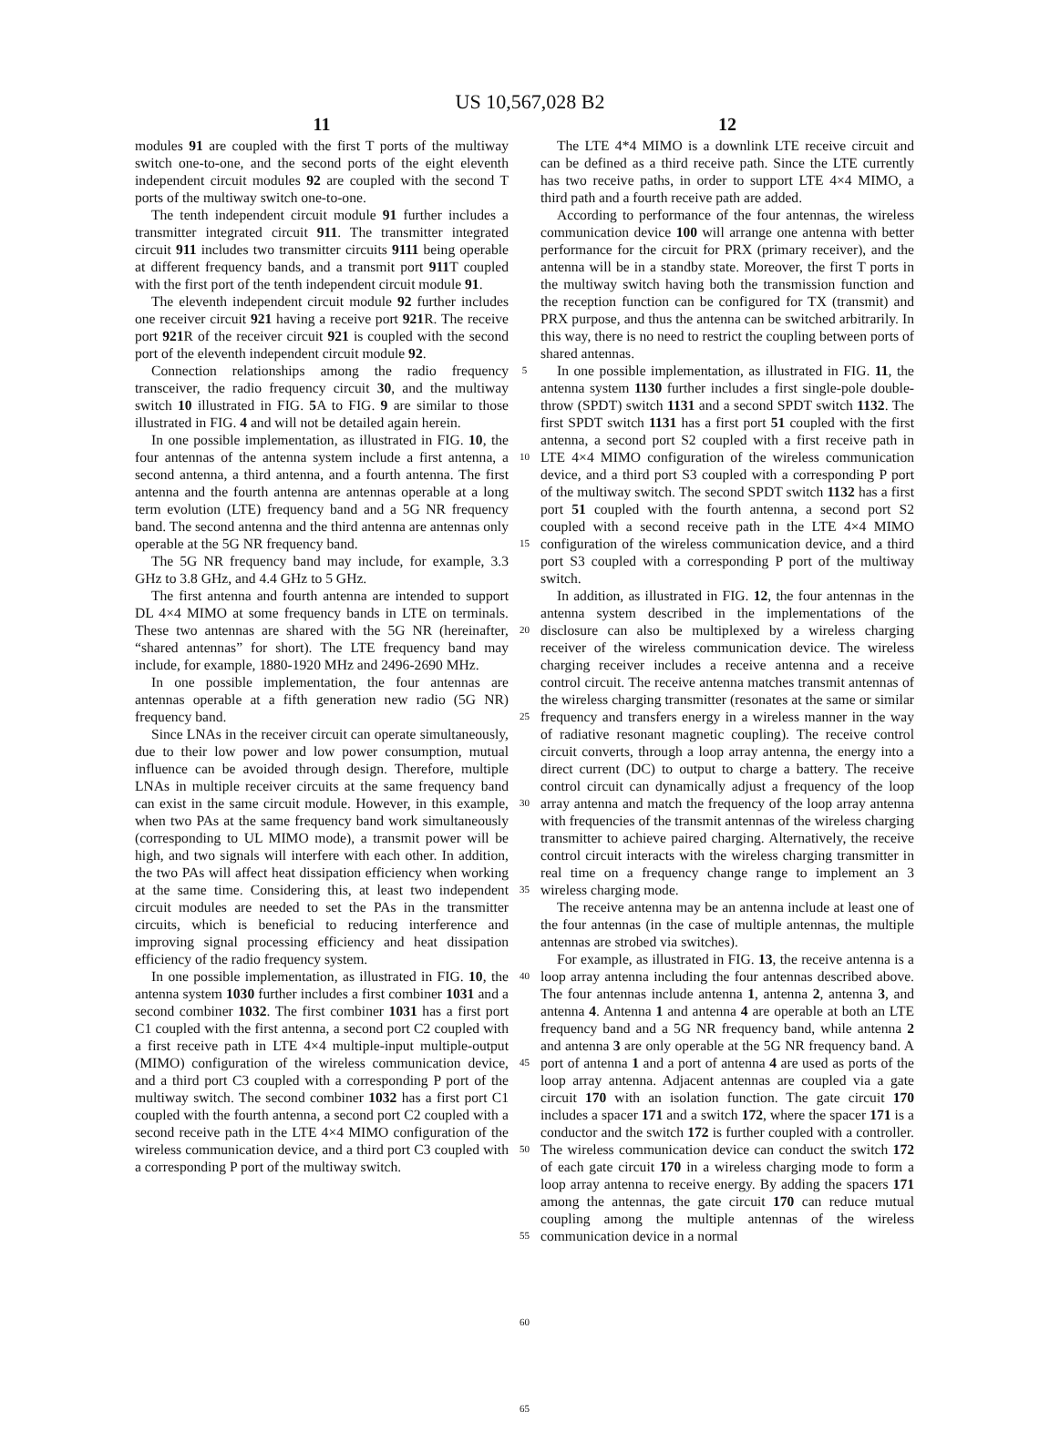US 10,567,028 B2
11
modules 91 are coupled with the first T ports of the multiway switch one-to-one, and the second ports of the eight eleventh independent circuit modules 92 are coupled with the second T ports of the multiway switch one-to-one.
The tenth independent circuit module 91 further includes a transmitter integrated circuit 911. The transmitter integrated circuit 911 includes two transmitter circuits 9111 being operable at different frequency bands, and a transmit port 911 T coupled with the first port of the tenth independent circuit module 91.
The eleventh independent circuit module 92 further includes one receiver circuit 921 having a receive port 921 R. The receive port 921 R of the receiver circuit 921 is coupled with the second port of the eleventh independent circuit module 92.
Connection relationships among the radio frequency transceiver, the radio frequency circuit 30, and the multiway switch 10 illustrated in FIG. 5 A to FIG. 9 are similar to those illustrated in FIG. 4 and will not be detailed again herein.
In one possible implementation, as illustrated in FIG. 10, the four antennas of the antenna system include a first antenna, a second antenna, a third antenna, and a fourth antenna. The first antenna and the fourth antenna are antennas operable at a long term evolution (LTE) frequency band and a 5G NR frequency band. The second antenna and the third antenna are antennas only operable at the 5G NR frequency band.
The 5G NR frequency band may include, for example, 3.3 GHz to 3.8 GHz, and 4.4 GHz to 5 GHz.
The first antenna and fourth antenna are intended to support DL 4×4 MIMO at some frequency bands in LTE on terminals. These two antennas are shared with the 5G NR (hereinafter, “shared antennas” for short). The LTE frequency band may include, for example, 1880-1920 MHz and 2496-2690 MHz.
In one possible implementation, the four antennas are antennas operable at a fifth generation new radio (5G NR) frequency band.
Since LNAs in the receiver circuit can operate simultaneously, due to their low power and low power consumption, mutual influence can be avoided through design. Therefore, multiple LNAs in multiple receiver circuits at the same frequency band can exist in the same circuit module. However, in this example, when two PAs at the same frequency band work simultaneously (corresponding to UL MIMO mode), a transmit power will be high, and two signals will interfere with each other. In addition, the two PAs will affect heat dissipation efficiency when working at the same time. Considering this, at least two independent circuit modules are needed to set the PAs in the transmitter circuits, which is beneficial to reducing interference and improving signal processing efficiency and heat dissipation efficiency of the radio frequency system.
In one possible implementation, as illustrated in FIG. 10, the antenna system 1030 further includes a first combiner 1031 and a second combiner 1032. The first combiner 1031 has a first port C1 coupled with the first antenna, a second port C2 coupled with a first receive path in LTE 4×4 multiple-input multiple-output (MIMO) configuration of the wireless communication device, and a third port C3 coupled with a corresponding P port of the multiway switch. The second combiner 1032 has a first port C1 coupled with the fourth antenna, a second port C2 coupled with a second receive path in the LTE 4×4 MIMO configuration of the wireless communication device, and a third port C3 coupled with a corresponding P port of the multiway switch.
5
10
15
20
25
30
35
40
45
50
55
60
65
12
The LTE 4*4 MIMO is a downlink LTE receive circuit and can be defined as a third receive path. Since the LTE currently has two receive paths, in order to support LTE 4×4 MIMO, a third path and a fourth receive path are added.
According to performance of the four antennas, the wireless communication device 100 will arrange one antenna with better performance for the circuit for PRX (primary receiver), and the antenna will be in a standby state. Moreover, the first T ports in the multiway switch having both the transmission function and the reception function can be configured for TX (transmit) and PRX purpose, and thus the antenna can be switched arbitrarily. In this way, there is no need to restrict the coupling between ports of shared antennas.
In one possible implementation, as illustrated in FIG. 11, the antenna system 1130 further includes a first single-pole double-throw (SPDT) switch 1131 and a second SPDT switch 1132. The first SPDT switch 1131 has a first port 51 coupled with the first antenna, a second port S2 coupled with a first receive path in LTE 4×4 MIMO configuration of the wireless communication device, and a third port S3 coupled with a corresponding P port of the multiway switch. The second SPDT switch 1132 has a first port 51 coupled with the fourth antenna, a second port S2 coupled with a second receive path in the LTE 4×4 MIMO configuration of the wireless communication device, and a third port S3 coupled with a corresponding P port of the multiway switch.
In addition, as illustrated in FIG. 12, the four antennas in the antenna system described in the implementations of the disclosure can also be multiplexed by a wireless charging receiver of the wireless communication device. The wireless charging receiver includes a receive antenna and a receive control circuit. The receive antenna matches transmit antennas of the wireless charging transmitter (resonates at the same or similar frequency and transfers energy in a wireless manner in the way of radiative resonant magnetic coupling). The receive control circuit converts, through a loop array antenna, the energy into a direct current (DC) to output to charge a battery. The receive control circuit can dynamically adjust a frequency of the loop array antenna and match the frequency of the loop array antenna with frequencies of the transmit antennas of the wireless charging transmitter to achieve paired charging. Alternatively, the receive control circuit interacts with the wireless charging transmitter in real time on a frequency change range to implement an 3 wireless charging mode.
The receive antenna may be an antenna include at least one of the four antennas (in the case of multiple antennas, the multiple antennas are strobed via switches).
For example, as illustrated in FIG. 13, the receive antenna is a loop array antenna including the four antennas described above. The four antennas include antenna 1, antenna 2, antenna 3, and antenna 4. Antenna 1 and antenna 4 are operable at both an LTE frequency band and a 5G NR frequency band, while antenna 2 and antenna 3 are only operable at the 5G NR frequency band. A port of antenna 1 and a port of antenna 4 are used as ports of the loop array antenna. Adjacent antennas are coupled via a gate circuit 170 with an isolation function. The gate circuit 170 includes a spacer 171 and a switch 172, where the spacer 171 is a conductor and the switch 172 is further coupled with a controller. The wireless communication device can conduct the switch 172 of each gate circuit 170 in a wireless charging mode to form a loop array antenna to receive energy. By adding the spacers 171 among the antennas, the gate circuit 170 can reduce mutual coupling among the multiple antennas of the wireless communication device in a normal